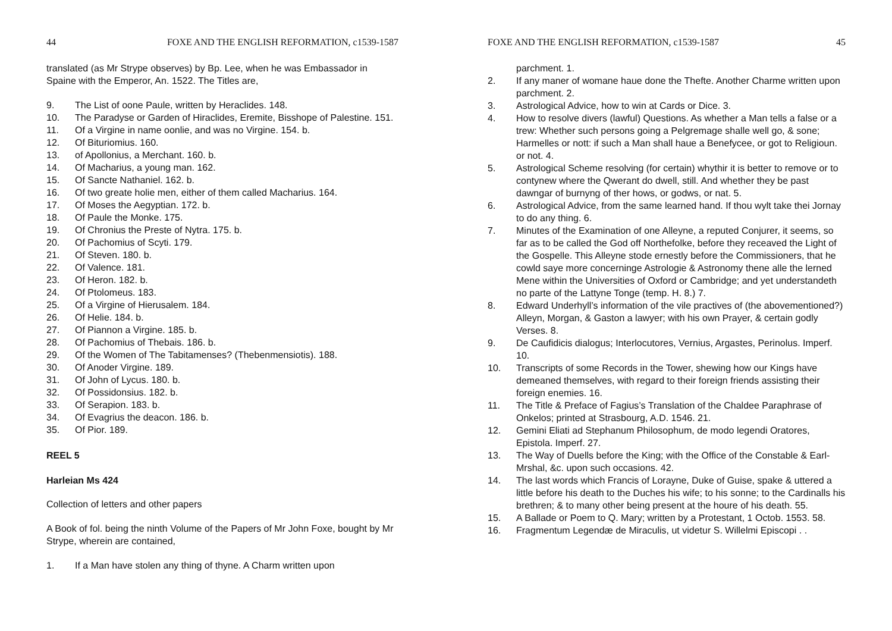44 FOXE AND THE ENGLISH REFORMATION, c1539-1587
translated (as Mr Strype observes) by Bp. Lee, when he was Embassador in Spaine with the Emperor, An. 1522. The Titles are,
9. The List of oone Paule, written by Heraclides. 148.
10. The Paradyse or Garden of Hiraclides, Eremite, Bisshope of Palestine. 151.
11. Of a Virgine in name oonlie, and was no Virgine. 154. b.
12. Of Bituriomius. 160.
13. of Apollonius, a Merchant. 160. b.
14. Of Macharius, a young man. 162.
15. Of Sancte Nathaniel. 162. b.
16. Of two greate holie men, either of them called Macharius. 164.
17. Of Moses the Aegyptian. 172. b.
18. Of Paule the Monke. 175.
19. Of Chronius the Preste of Nytra. 175. b.
20. Of Pachomius of Scyti. 179.
21. Of Steven. 180. b.
22. Of Valence. 181.
23. Of Heron. 182. b.
24. Of Ptolomeus. 183.
25. Of a Virgine of Hierusalem. 184.
26. Of Helie. 184. b.
27. Of Piannon a Virgine. 185. b.
28. Of Pachomius of Thebais. 186. b.
29. Of the Women of The Tabitamenses? (Thebenmensiotis). 188.
30. Of Anoder Virgine. 189.
31. Of John of Lycus. 180. b.
32. Of Possidonsius. 182. b.
33. Of Serapion. 183. b.
34. Of Evagrius the deacon. 186. b.
35. Of Pior. 189.
REEL 5
Harleian Ms 424
Collection of letters and other papers
A Book of fol. being the ninth Volume of the Papers of Mr John Foxe, bought by Mr Strype, wherein are contained,
1. If a Man have stolen any thing of thyne. A Charm written upon
FOXE AND THE ENGLISH REFORMATION, c1539-1587 45
parchment. 1.
2. If any maner of womane haue done the Thefte. Another Charme written upon parchment. 2.
3. Astrological Advice, how to win at Cards or Dice. 3.
4. How to resolve divers (lawful) Questions. As whether a Man tells a false or a trew: Whether such persons going a Pelgremage shalle well go, & sone; Harmelles or nott: if such a Man shall haue a Benefycee, or got to Religioun. or not. 4.
5. Astrological Scheme resolving (for certain) whythir it is better to remove or to contynew where the Qwerant do dwell, still. And whether they be past dawngar of burnyng of ther hows, or godws, or nat. 5.
6. Astrological Advice, from the same learned hand. If thou wylt take thei Jornay to do any thing. 6.
7. Minutes of the Examination of one Alleyne, a reputed Conjurer, it seems, so far as to be called the God off Northefolke, before they receaved the Light of the Gospelle. This Alleyne stode ernestly before the Commissioners, that he cowld saye more concerninge Astrologie & Astronomy thene alle the lerned Mene within the Universities of Oxford or Cambridge; and yet understandeth no parte of the Lattyne Tonge (temp. H. 8.) 7.
8. Edward Underhyll’s information of the vile practives of (the abovementioned?) Alleyn, Morgan, & Gaston a lawyer; with his own Prayer, & certain godly Verses. 8.
9. De Caufidicis dialogus; Interlocutores, Vernius, Argastes, Perinolus. Imperf. 10.
10. Transcripts of some Records in the Tower, shewing how our Kings have demeaned themselves, with regard to their foreign friends assisting their foreign enemies. 16.
11. The Title & Preface of Fagius’s Translation of the Chaldee Paraphrase of Onkelos; printed at Strasbourg, A.D. 1546. 21.
12. Gemini Eliati ad Stephanum Philosophum, de modo legendi Oratores, Epistola. Imperf. 27.
13. The Way of Duells before the King; with the Office of the Constable & Earl-Mrshal, &c. upon such occasions. 42.
14. The last words which Francis of Lorayne, Duke of Guise, spake & uttered a little before his death to the Duches his wife; to his sonne; to the Cardinalls his brethren; & to many other being present at the houre of his death. 55.
15. A Ballade or Poem to Q. Mary; written by a Protestant, 1 Octob. 1553. 58.
16. Fragmentum Legendæ de Miraculis, ut videtur S. Willelmi Episcopi . .